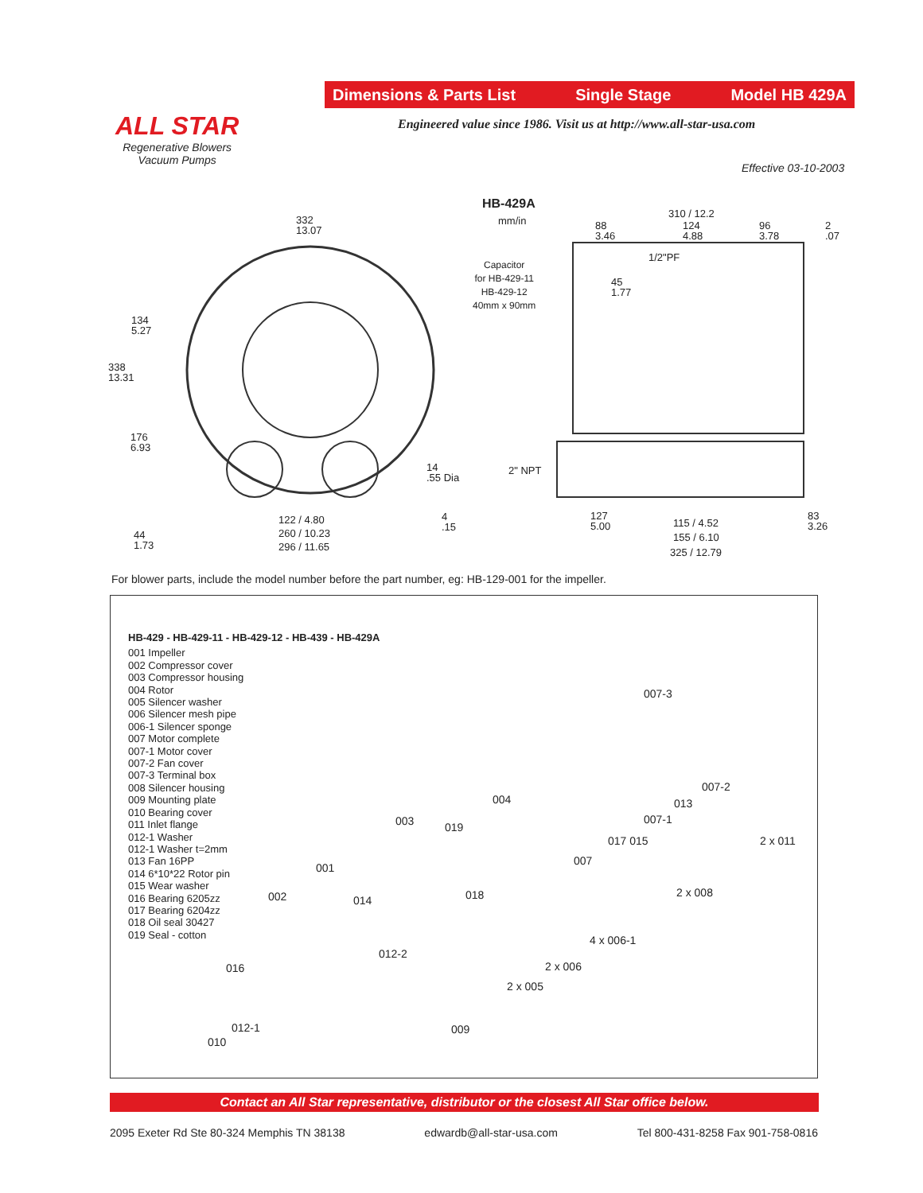Dimensions & Parts List Single Stage Model HB 429A
Engineered value since 1986. Visit us at http://www.all-star-usa.com
ALL STAR
Regenerative Blowers
Vacuum Pumps
Effective 03-10-2003
HB-429A
mm/in
Capacitor
for HB-429-11
HB-429-12
40mm x 90mm
332
13.07
134
5.27
338
13.31
176
6.93
44
1.73
14
.55 Dia
4
.15
122 / 4.80
260 / 10.23
296 / 11.65
310 / 12.2
88
3.46
124
4.88
96
3.78
2
.07
1/2"PF
45
1.77
2" NPT
127
5.00
115 / 4.52
155 / 6.10
325 / 12.79
83
3.26
For blower parts, include the model number before the part number, eg: HB-129-001 for the impeller.
HB-429 - HB-429-11 - HB-429-12 - HB-439 - HB-429A
001 Impeller
002 Compressor cover
003 Compressor housing
004 Rotor
005 Silencer washer
006 Silencer mesh pipe
006-1 Silencer sponge
007 Motor complete
007-1 Motor cover
007-2 Fan cover
007-3 Terminal box
008 Silencer housing
009 Mounting plate
010 Bearing cover
011 Inlet flange
012-1 Washer
012-1 Washer t=2mm
013 Fan 16PP
014 6*10*22 Rotor pin
015 Wear washer
016 Bearing 6205zz
017 Bearing 6204zz
018 Oil seal 30427
019 Seal - cotton
007-3
007-2
004 013
007-1
003 019
017 015 2 x 011
007
001
2 x 008
002 014 018
4 x 006-1
012-2
2 x 006
016
2 x 005
012-1 009
010
Contact an All Star representative, distributor or the closest All Star office below.
2095 Exeter Rd Ste 80-324 Memphis TN 38138 edwardb@all-star-usa.com Tel 800-431-8258 Fax 901-758-0816